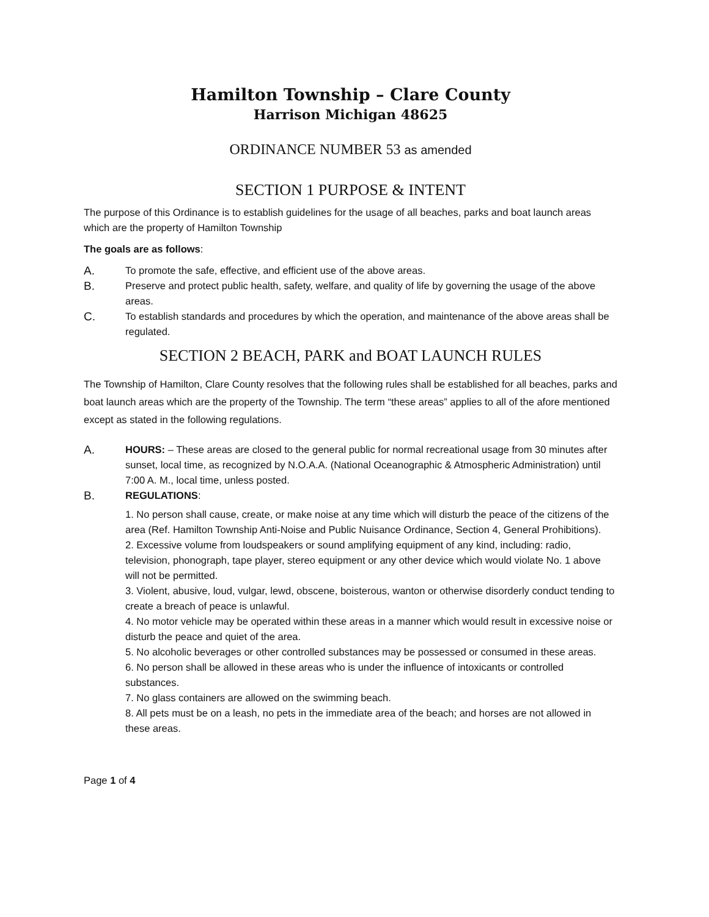Hamilton Township – Clare County
Harrison Michigan 48625
ORDINANCE NUMBER 53 as amended
SECTION 1 PURPOSE & INTENT
The purpose of this Ordinance is to establish guidelines for the usage of all beaches, parks and boat launch areas which are the property of Hamilton Township
The goals are as follows:
A. To promote the safe, effective, and efficient use of the above areas.
B. Preserve and protect public health, safety, welfare, and quality of life by governing the usage of the above areas.
C. To establish standards and procedures by which the operation, and maintenance of the above areas shall be regulated.
SECTION 2 BEACH, PARK and BOAT LAUNCH RULES
The Township of Hamilton, Clare County resolves that the following rules shall be established for all beaches, parks and boat launch areas which are the property of the Township. The term “these areas” applies to all of the afore mentioned except as stated in the following regulations.
A. HOURS: – These areas are closed to the general public for normal recreational usage from 30 minutes after sunset, local time, as recognized by N.O.A.A. (National Oceanographic & Atmospheric Administration) until 7:00 A. M., local time, unless posted.
B. REGULATIONS:
1. No person shall cause, create, or make noise at any time which will disturb the peace of the citizens of the area (Ref. Hamilton Township Anti-Noise and Public Nuisance Ordinance, Section 4, General Prohibitions).
2. Excessive volume from loudspeakers or sound amplifying equipment of any kind, including: radio, television, phonograph, tape player, stereo equipment or any other device which would violate No. 1 above will not be permitted.
3. Violent, abusive, loud, vulgar, lewd, obscene, boisterous, wanton or otherwise disorderly conduct tending to create a breach of peace is unlawful.
4. No motor vehicle may be operated within these areas in a manner which would result in excessive noise or disturb the peace and quiet of the area.
5. No alcoholic beverages or other controlled substances may be possessed or consumed in these areas.
6. No person shall be allowed in these areas who is under the influence of intoxicants or controlled substances.
7. No glass containers are allowed on the swimming beach.
8. All pets must be on a leash, no pets in the immediate area of the beach; and horses are not allowed in these areas.
Page 1 of 4